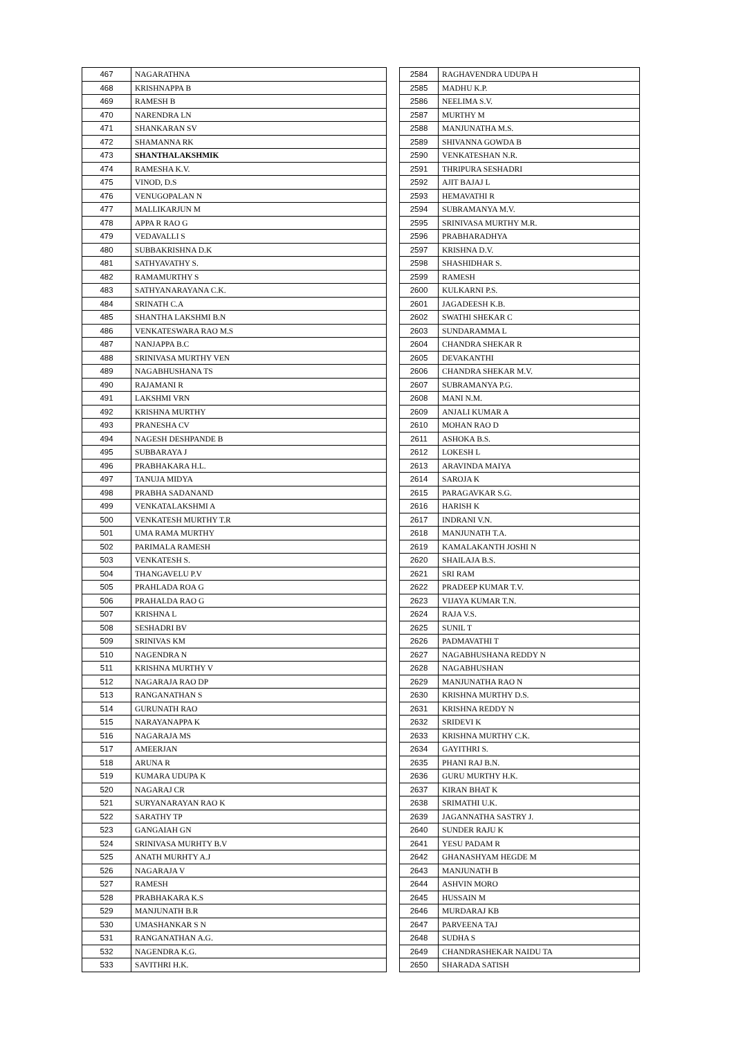| 467 | NAGARATHNA |
| 468 | KRISHNAPPA B |
| 469 | RAMESH B |
| 470 | NARENDRA LN |
| 471 | SHANKARAN SV |
| 472 | SHAMANNA RK |
| 473 | SHANTHALAKSHMIK |
| 474 | RAMESHA K.V. |
| 475 | VINOD, D.S |
| 476 | VENUGOPALAN N |
| 477 | MALLIKARJUN M |
| 478 | APPA R RAO G |
| 479 | VEDAVALLI S |
| 480 | SUBBAKRISHNA D.K |
| 481 | SATHYAVATHY S. |
| 482 | RAMAMURTHY S |
| 483 | SATHYANARAYANA C.K. |
| 484 | SRINATH C.A |
| 485 | SHANTHA LAKSHMI B.N |
| 486 | VENKATESWARA RAO M.S |
| 487 | NANJAPPA B.C |
| 488 | SRINIVASA MURTHY VEN |
| 489 | NAGABHUSHANA TS |
| 490 | RAJAMANI R |
| 491 | LAKSHMI VRN |
| 492 | KRISHNA MURTHY |
| 493 | PRANESHA CV |
| 494 | NAGESH DESHPANDE B |
| 495 | SUBBARAYA J |
| 496 | PRABHAKARA H.L. |
| 497 | TANUJA MIDYA |
| 498 | PRABHA SADANAND |
| 499 | VENKATALAKSHMI A |
| 500 | VENKATESH MURTHY T.R |
| 501 | UMA RAMA MURTHY |
| 502 | PARIMALA RAMESH |
| 503 | VENKATESH S. |
| 504 | THANGAVELU P.V |
| 505 | PRAHLADA ROA G |
| 506 | PRAHALDA RAO G |
| 507 | KRISHNA L |
| 508 | SESHADRI BV |
| 509 | SRINIVAS KM |
| 510 | NAGENDRA N |
| 511 | KRISHNA MURTHY V |
| 512 | NAGARAJA RAO DP |
| 513 | RANGANATHAN S |
| 514 | GURUNATH RAO |
| 515 | NARAYANAPPA K |
| 516 | NAGARAJA MS |
| 517 | AMEERJAN |
| 518 | ARUNA R |
| 519 | KUMARA UDUPA K |
| 520 | NAGARAJ CR |
| 521 | SURYANARAYAN RAO K |
| 522 | SARATHY TP |
| 523 | GANGAIAH GN |
| 524 | SRINIVASA MURHTY B.V |
| 525 | ANATH MURHTY A.J |
| 526 | NAGARAJA V |
| 527 | RAMESH |
| 528 | PRABHAKARA K.S |
| 529 | MANJUNATH B.R |
| 530 | UMASHANKAR S N |
| 531 | RANGANATHAN A.G. |
| 532 | NAGENDRA K.G. |
| 533 | SAVITHRI H.K. |
| 2584 | RAGHAVENDRA UDUPA H |
| 2585 | MADHU K.P. |
| 2586 | NEELIMA S.V. |
| 2587 | MURTHY M |
| 2588 | MANJUNATHA M.S. |
| 2589 | SHIVANNA GOWDA B |
| 2590 | VENKATESHAN N.R. |
| 2591 | THRIPURA SESHADRI |
| 2592 | AJIT BAJAJ L |
| 2593 | HEMAVATHI R |
| 2594 | SUBRAMANYA M.V. |
| 2595 | SRINIVASA MURTHY M.R. |
| 2596 | PRABHARADHYA |
| 2597 | KRISHNA D.V. |
| 2598 | SHASHIDHAR S. |
| 2599 | RAMESH |
| 2600 | KULKARNI P.S. |
| 2601 | JAGADEESH K.B. |
| 2602 | SWATHI SHEKAR C |
| 2603 | SUNDARAMMA L |
| 2604 | CHANDRA SHEKAR R |
| 2605 | DEVAKANTHI |
| 2606 | CHANDRA SHEKAR M.V. |
| 2607 | SUBRAMANYA P.G. |
| 2608 | MANI N.M. |
| 2609 | ANJALI KUMAR A |
| 2610 | MOHAN RAO D |
| 2611 | ASHOKA B.S. |
| 2612 | LOKESH L |
| 2613 | ARAVINDA MAIYA |
| 2614 | SAROJA K |
| 2615 | PARAGAVKAR S.G. |
| 2616 | HARISH K |
| 2617 | INDRANI V.N. |
| 2618 | MANJUNATH T.A. |
| 2619 | KAMALAKANTH JOSHI N |
| 2620 | SHAILAJA B.S. |
| 2621 | SRI RAM |
| 2622 | PRADEEP KUMAR T.V. |
| 2623 | VIJAYA KUMAR T.N. |
| 2624 | RAJA V.S. |
| 2625 | SUNIL T |
| 2626 | PADMAVATHI T |
| 2627 | NAGABHUSHANA REDDY N |
| 2628 | NAGABHUSHAN |
| 2629 | MANJUNATHA RAO N |
| 2630 | KRISHNA MURTHY D.S. |
| 2631 | KRISHNA REDDY N |
| 2632 | SRIDEVI K |
| 2633 | KRISHNA MURTHY C.K. |
| 2634 | GAYITHRI S. |
| 2635 | PHANI RAJ B.N. |
| 2636 | GURU MURTHY H.K. |
| 2637 | KIRAN BHAT K |
| 2638 | SRIMATHI U.K. |
| 2639 | JAGANNATHA SASTRY J. |
| 2640 | SUNDER RAJU K |
| 2641 | YESU PADAM R |
| 2642 | GHANASHYAM HEGDE M |
| 2643 | MANJUNATH B |
| 2644 | ASHVIN MORO |
| 2645 | HUSSAIN M |
| 2646 | MURDARAJ KB |
| 2647 | PARVEENA TAJ |
| 2648 | SUDHA S |
| 2649 | CHANDRASHEKAR NAIDU TA |
| 2650 | SHARADA SATISH |